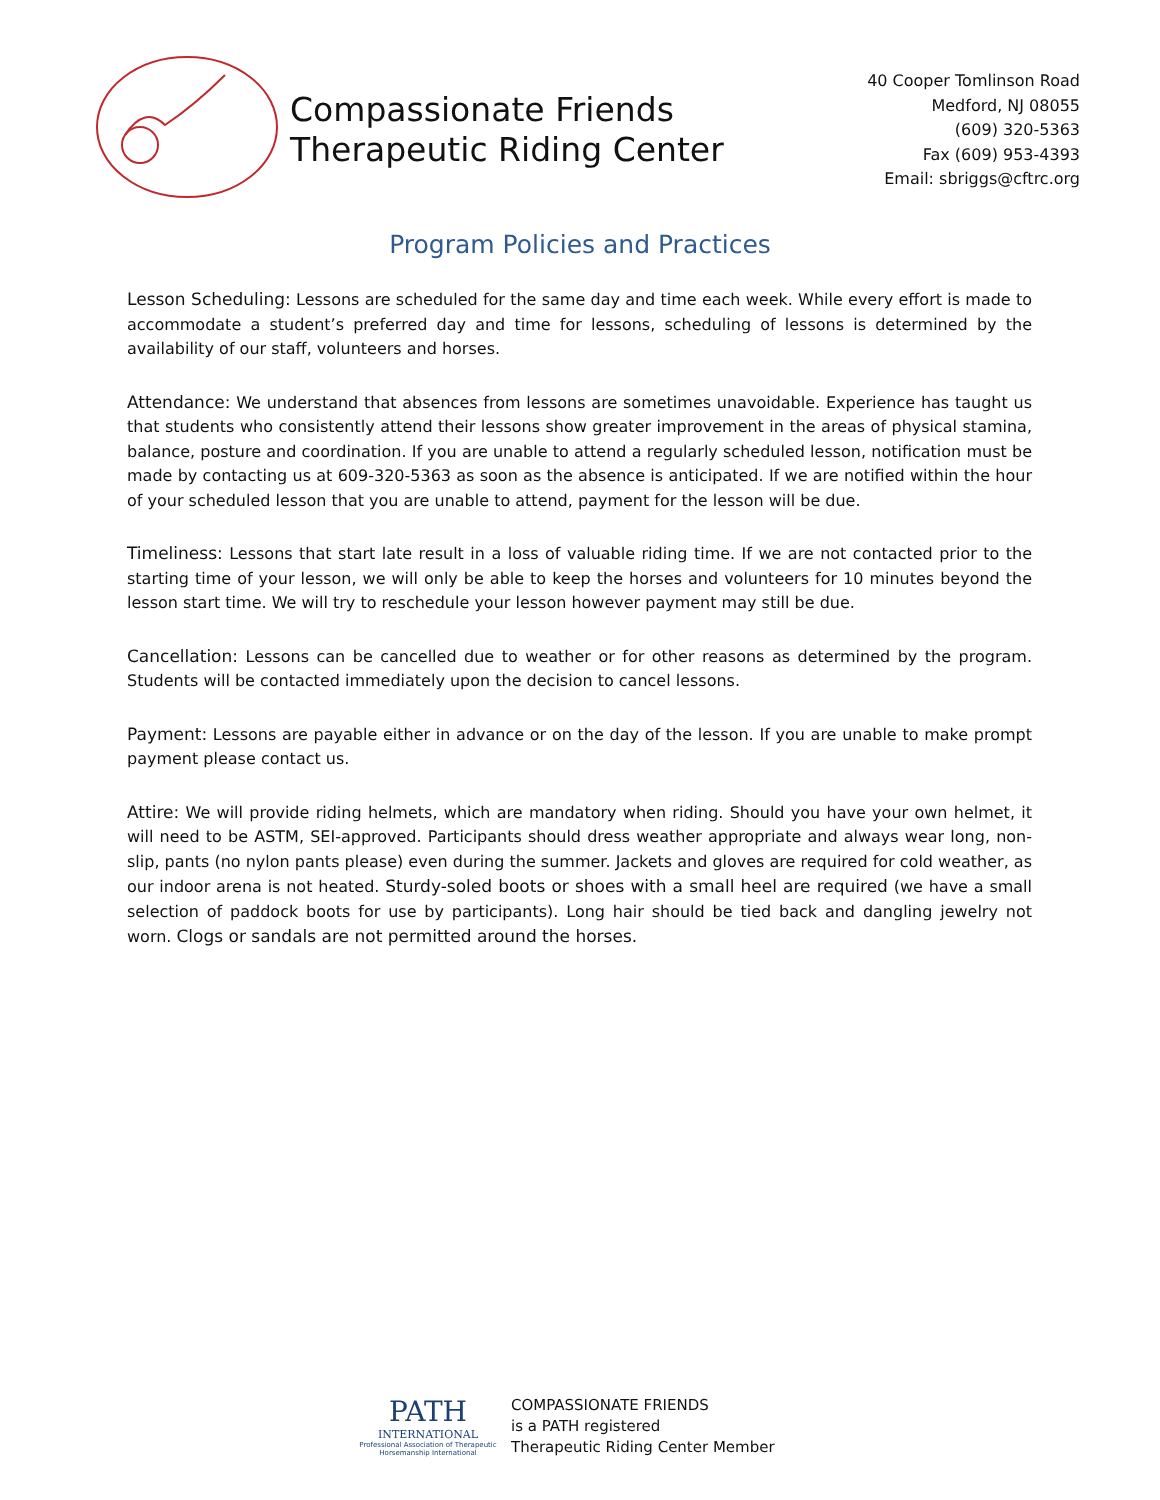Compassionate Friends
Therapeutic Riding Center
40 Cooper Tomlinson Road
Medford, NJ 08055
(609) 320-5363
Fax (609) 953-4393
Email: sbriggs@cftrc.org
Program Policies and Practices
Lesson Scheduling: Lessons are scheduled for the same day and time each week. While every effort is made to accommodate a student’s preferred day and time for lessons, scheduling of lessons is determined by the availability of our staff, volunteers and horses.
Attendance: We understand that absences from lessons are sometimes unavoidable. Experience has taught us that students who consistently attend their lessons show greater improvement in the areas of physical stamina, balance, posture and coordination. If you are unable to attend a regularly scheduled lesson, notification must be made by contacting us at 609-320-5363 as soon as the absence is anticipated. If we are notified within the hour of your scheduled lesson that you are unable to attend, payment for the lesson will be due.
Timeliness: Lessons that start late result in a loss of valuable riding time. If we are not contacted prior to the starting time of your lesson, we will only be able to keep the horses and volunteers for 10 minutes beyond the lesson start time. We will try to reschedule your lesson however payment may still be due.
Cancellation: Lessons can be cancelled due to weather or for other reasons as determined by the program. Students will be contacted immediately upon the decision to cancel lessons.
Payment: Lessons are payable either in advance or on the day of the lesson. If you are unable to make prompt payment please contact us.
Attire: We will provide riding helmets, which are mandatory when riding. Should you have your own helmet, it will need to be ASTM, SEI-approved. Participants should dress weather appropriate and always wear long, non-slip, pants (no nylon pants please) even during the summer. Jackets and gloves are required for cold weather, as our indoor arena is not heated. Sturdy-soled boots or shoes with a small heel are required (we have a small selection of paddock boots for use by participants). Long hair should be tied back and dangling jewelry not worn. Clogs or sandals are not permitted around the horses.
PATH
INTERNATIONAL
Professional Association of Therapeutic Horsemanship International
COMPASSIONATE FRIENDS
is a PATH registered
Therapeutic Riding Center Member